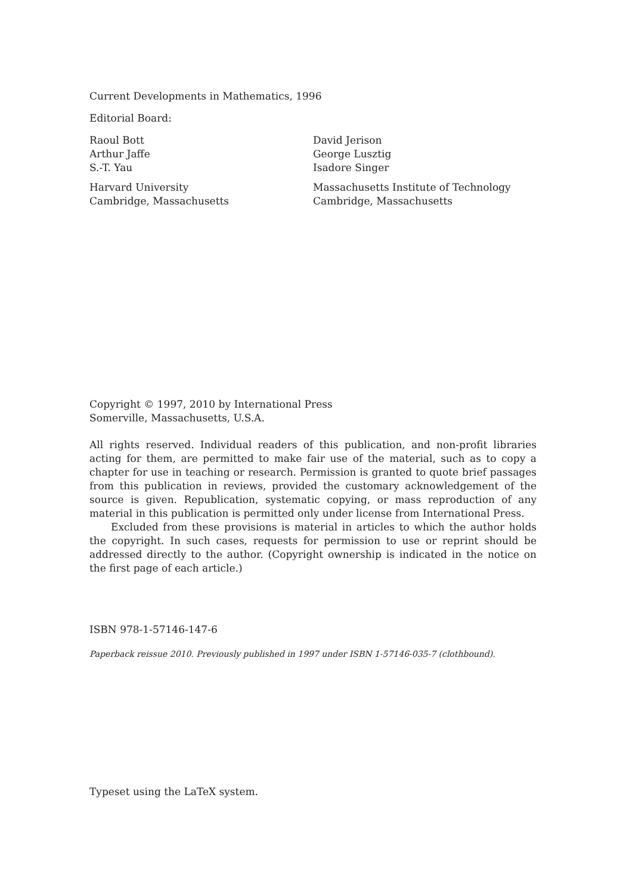Current Developments in Mathematics, 1996
Editorial Board:
Raoul Bott
Arthur Jaffe
S.-T. Yau
Harvard University
Cambridge, Massachusetts
David Jerison
George Lusztig
Isadore Singer
Massachusetts Institute of Technology
Cambridge, Massachusetts
Copyright © 1997, 2010 by International Press
Somerville, Massachusetts, U.S.A.
All rights reserved. Individual readers of this publication, and non-profit libraries acting for them, are permitted to make fair use of the material, such as to copy a chapter for use in teaching or research. Permission is granted to quote brief passages from this publication in reviews, provided the customary acknowledgement of the source is given. Republication, systematic copying, or mass reproduction of any material in this publication is permitted only under license from International Press.
Excluded from these provisions is material in articles to which the author holds the copyright. In such cases, requests for permission to use or reprint should be addressed directly to the author. (Copyright ownership is indicated in the notice on the first page of each article.)
ISBN 978-1-57146-147-6
Paperback reissue 2010. Previously published in 1997 under ISBN 1-57146-035-7 (clothbound).
Typeset using the LaTeX system.